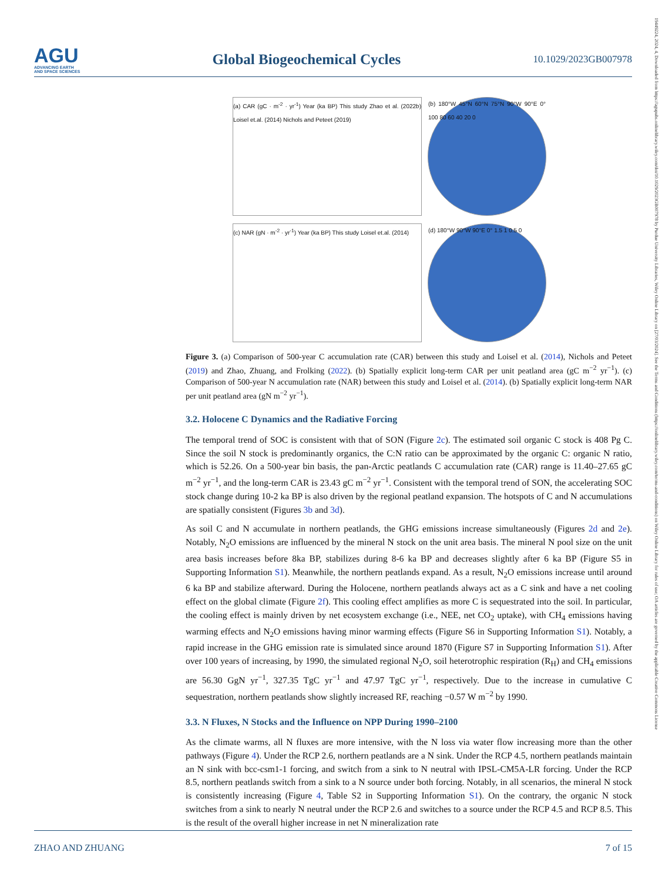AGU
ADVANCING EARTH
AND SPACE SCIENCES
Global Biogeochemical Cycles
10.1029/2023GB007978
19449224, 2024, 4, Downloaded from https://agupubs.onlinelibrary.wiley.com/doi/10.1029/2023GB007978 by Purdue University Libraries, Wiley Online Library on [27/03/2024]. See the Terms and Conditions (https://onlinelibrary.wiley.com/terms-and-conditions) on Wiley Online Library for rules of use; OA articles are governed by the applicable Creative Commons License
(a) CAR (gC · m<sup>-2</sup> · yr<sup>-1</sup>) Year (ka BP) This study Zhao et al. (2022b) Loisel et.al. (2014) Nichols and Peteet (2019)
(b) 180°W 45°N 60°N 75°N 90°W 90°E 0° 100 80 60 40 20 0
(c) NAR (gN · m<sup>-2</sup> · yr<sup>-1</sup>) Year (ka BP) This study Loisel et.al. (2014)
(d) 180°W 90°W 90°E 0° 1.5 1 0.5 0
Figure 3. (a) Comparison of 500-year C accumulation rate (CAR) between this study and Loisel et al. (2014), Nichols and Peteet (2019) and Zhao, Zhuang, and Frolking (2022). (b) Spatially explicit long-term CAR per unit peatland area (gC m<sup>−2</sup> yr<sup>−1</sup>). (c) Comparison of 500-year N accumulation rate (NAR) between this study and Loisel et al. (2014). (b) Spatially explicit long-term NAR per unit peatland area (gN m<sup>−2</sup> yr<sup>−1</sup>).
3.2. Holocene C Dynamics and the Radiative Forcing
The temporal trend of SOC is consistent with that of SON (Figure 2c). The estimated soil organic C stock is 408 Pg C. Since the soil N stock is predominantly organics, the C:N ratio can be approximated by the organic C: organic N ratio, which is 52.26. On a 500-year bin basis, the pan-Arctic peatlands C accumulation rate (CAR) range is 11.40–27.65 gC m<sup>−2</sup> yr<sup>−1</sup>, and the long-term CAR is 23.43 gC m<sup>−2</sup> yr<sup>−1</sup>. Consistent with the temporal trend of SON, the accelerating SOC stock change during 10-2 ka BP is also driven by the regional peatland expansion. The hotspots of C and N accumulations are spatially consistent (Figures 3b and 3d).
As soil C and N accumulate in northern peatlands, the GHG emissions increase simultaneously (Figures 2d and 2e). Notably, N<sub>2</sub>O emissions are influenced by the mineral N stock on the unit area basis. The mineral N pool size on the unit area basis increases before 8ka BP, stabilizes during 8-6 ka BP and decreases slightly after 6 ka BP (Figure S5 in Supporting Information S1). Meanwhile, the northern peatlands expand. As a result, N<sub>2</sub>O emissions increase until around 6 ka BP and stabilize afterward. During the Holocene, northern peatlands always act as a C sink and have a net cooling effect on the global climate (Figure 2f). This cooling effect amplifies as more C is sequestrated into the soil. In particular, the cooling effect is mainly driven by net ecosystem exchange (i.e., NEE, net CO<sub>2</sub> uptake), with CH<sub>4</sub> emissions having warming effects and N<sub>2</sub>O emissions having minor warming effects (Figure S6 in Supporting Information S1). Notably, a rapid increase in the GHG emission rate is simulated since around 1870 (Figure S7 in Supporting Information S1). After over 100 years of increasing, by 1990, the simulated regional N<sub>2</sub>O, soil heterotrophic respiration (R<sub>H</sub>) and CH<sub>4</sub> emissions are 56.30 GgN yr<sup>−1</sup>, 327.35 TgC yr<sup>−1</sup> and 47.97 TgC yr<sup>−1</sup>, respectively. Due to the increase in cumulative C sequestration, northern peatlands show slightly increased RF, reaching −0.57 W m<sup>−2</sup> by 1990.
3.3. N Fluxes, N Stocks and the Influence on NPP During 1990–2100
As the climate warms, all N fluxes are more intensive, with the N loss via water flow increasing more than the other pathways (Figure 4). Under the RCP 2.6, northern peatlands are a N sink. Under the RCP 4.5, northern peatlands maintain an N sink with bcc-csm1-1 forcing, and switch from a sink to N neutral with IPSL-CM5A-LR forcing. Under the RCP 8.5, northern peatlands switch from a sink to a N source under both forcing. Notably, in all scenarios, the mineral N stock is consistently increasing (Figure 4, Table S2 in Supporting Information S1). On the contrary, the organic N stock switches from a sink to nearly N neutral under the RCP 2.6 and switches to a source under the RCP 4.5 and RCP 8.5. This is the result of the overall higher increase in net N mineralization rate
ZHAO AND ZHUANG 7 of 15